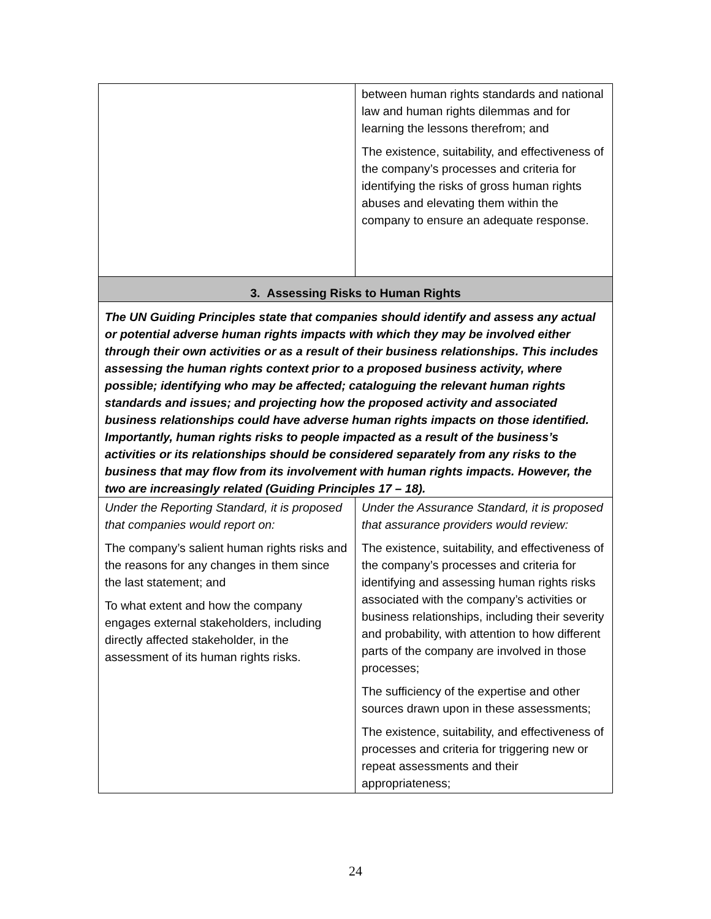| | between human rights standards and national law and human rights dilemmas and for learning the lessons therefrom; and The existence, suitability, and effectiveness of the company’s processes and criteria for identifying the risks of gross human rights abuses and elevating them within the company to ensure an adequate response. |
| 3. Assessing Risks to Human Rights | |
| The UN Guiding Principles state that companies should identify and assess any actual or potential adverse human rights impacts with which they may be involved either through their own activities or as a result of their business relationships. This includes assessing the human rights context prior to a proposed business activity, where possible; identifying who may be affected; cataloguing the relevant human rights standards and issues; and projecting how the proposed activity and associated business relationships could have adverse human rights impacts on those identified. Importantly, human rights risks to people impacted as a result of the business’s activities or its relationships should be considered separately from any risks to the business that may flow from its involvement with human rights impacts. However, the two are increasingly related (Guiding Principles 17 – 18). | |
| Under the Reporting Standard, it is proposed that companies would report on: The company’s salient human rights risks and the reasons for any changes in them since the last statement; and To what extent and how the company engages external stakeholders, including directly affected stakeholder, in the assessment of its human rights risks. | Under the Assurance Standard, it is proposed that assurance providers would review: The existence, suitability, and effectiveness of the company’s processes and criteria for identifying and assessing human rights risks associated with the company’s activities or business relationships, including their severity and probability, with attention to how different parts of the company are involved in those processes; The sufficiency of the expertise and other sources drawn upon in these assessments; The existence, suitability, and effectiveness of processes and criteria for triggering new or repeat assessments and their appropriateness; |
24